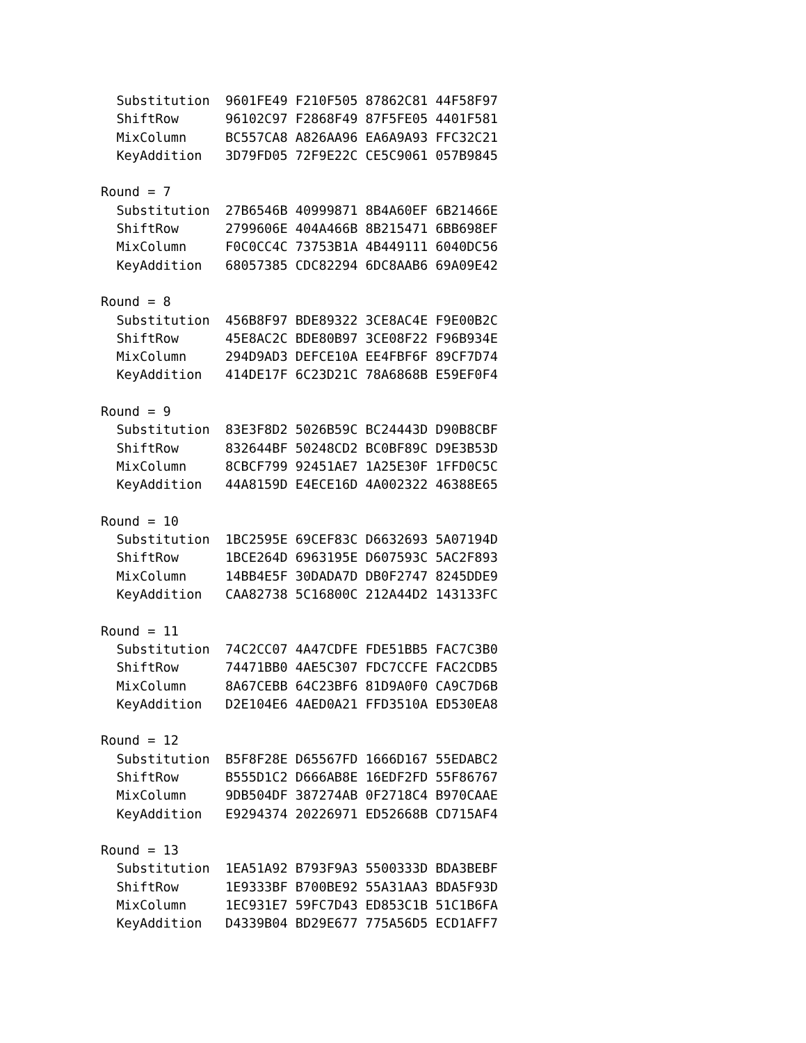Substitution  9601FE49 F210F505 87862C81 44F58F97
  ShiftRow      96102C97 F2868F49 87F5FE05 4401F581
  MixColumn     BC557CA8 A826AA96 EA6A9A93 FFC32C21
  KeyAddition   3D79FD05 72F9E22C CE5C9061 057B9845

Round = 7
  Substitution  27B6546B 40999871 8B4A60EF 6B21466E
  ShiftRow      2799606E 404A466B 8B215471 6BB698EF
  MixColumn     F0C0CC4C 73753B1A 4B449111 6040DC56
  KeyAddition   68057385 CDC82294 6DC8AAB6 69A09E42

Round = 8
  Substitution  456B8F97 BDE89322 3CE8AC4E F9E00B2C
  ShiftRow      45E8AC2C BDE80B97 3CE08F22 F96B934E
  MixColumn     294D9AD3 DEFCE10A EE4FBF6F 89CF7D74
  KeyAddition   414DE17F 6C23D21C 78A6868B E59EF0F4

Round = 9
  Substitution  83E3F8D2 5026B59C BC24443D D90B8CBF
  ShiftRow      832644BF 50248CD2 BC0BF89C D9E3B53D
  MixColumn     8CBCF799 92451AE7 1A25E30F 1FFD0C5C
  KeyAddition   44A8159D E4ECE16D 4A002322 46388E65

Round = 10
  Substitution  1BC2595E 69CEF83C D6632693 5A07194D
  ShiftRow      1BCE264D 6963195E D607593C 5AC2F893
  MixColumn     14BB4E5F 30DADA7D DB0F2747 8245DDE9
  KeyAddition   CAA82738 5C16800C 212A44D2 143133FC

Round = 11
  Substitution  74C2CC07 4A47CDFE FDE51BB5 FAC7C3B0
  ShiftRow      74471BB0 4AE5C307 FDC7CCFE FAC2CDB5
  MixColumn     8A67CEBB 64C23BF6 81D9A0F0 CA9C7D6B
  KeyAddition   D2E104E6 4AED0A21 FFD3510A ED530EA8

Round = 12
  Substitution  B5F8F28E D65567FD 1666D167 55EDABC2
  ShiftRow      B555D1C2 D666AB8E 16EDF2FD 55F86767
  MixColumn     9DB504DF 387274AB 0F2718C4 B970CAAE
  KeyAddition   E9294374 20226971 ED52668B CD715AF4

Round = 13
  Substitution  1EA51A92 B793F9A3 5500333D BDA3BEBF
  ShiftRow      1E9333BF B700BE92 55A31AA3 BDA5F93D
  MixColumn     1EC931E7 59FC7D43 ED853C1B 51C1B6FA
  KeyAddition   D4339B04 BD29E677 775A56D5 ECD1AFF7